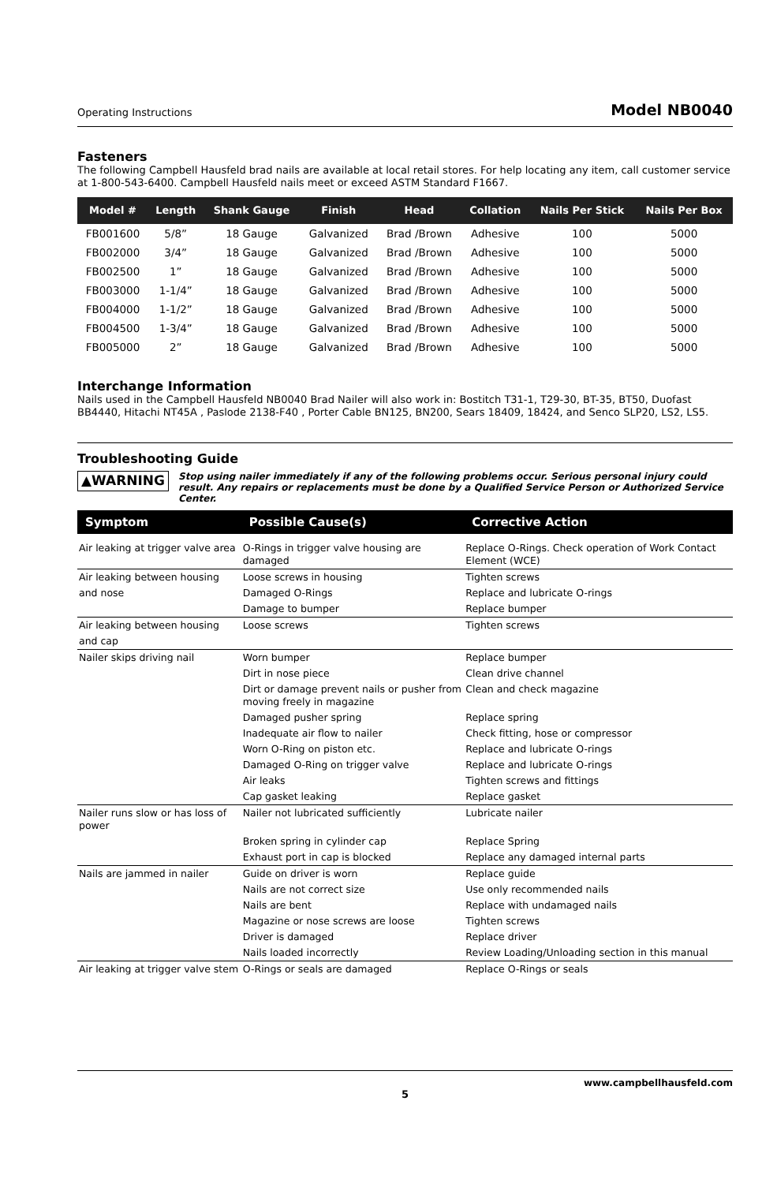Operating Instructions Model NB0040
Fasteners
The following Campbell Hausfeld brad nails are available at local retail stores. For help locating any item, call customer service at 1-800-543-6400. Campbell Hausfeld nails meet or exceed ASTM Standard F1667.
| Model # | Length | Shank Gauge | Finish | Head | Collation | Nails Per Stick | Nails Per Box |
| --- | --- | --- | --- | --- | --- | --- | --- |
| FB001600 | 5/8” | 18 Gauge | Galvanized | Brad /Brown | Adhesive | 100 | 5000 |
| FB002000 | 3/4” | 18 Gauge | Galvanized | Brad /Brown | Adhesive | 100 | 5000 |
| FB002500 | 1” | 18 Gauge | Galvanized | Brad /Brown | Adhesive | 100 | 5000 |
| FB003000 | 1-1/4” | 18 Gauge | Galvanized | Brad /Brown | Adhesive | 100 | 5000 |
| FB004000 | 1-1/2” | 18 Gauge | Galvanized | Brad /Brown | Adhesive | 100 | 5000 |
| FB004500 | 1-3/4” | 18 Gauge | Galvanized | Brad /Brown | Adhesive | 100 | 5000 |
| FB005000 | 2” | 18 Gauge | Galvanized | Brad /Brown | Adhesive | 100 | 5000 |
Interchange Information
Nails used in the Campbell Hausfeld NB0040 Brad Nailer will also work in: Bostitch T31-1, T29-30, BT-35, BT50, Duofast BB4440, Hitachi NT45A , Paslode 2138-F40 , Porter Cable BN125, BN200, Sears 18409, 18424, and Senco SLP20, LS2, LS5.
Troubleshooting Guide
▲WARNING Stop using nailer immediately if any of the following problems occur. Serious personal injury could result. Any repairs or replacements must be done by a Qualified Service Person or Authorized Service Center.
| Symptom | Possible Cause(s) | Corrective Action |
| --- | --- | --- |
| Air leaking at trigger valve area | O-Rings in trigger valve housing are damaged | Replace O-Rings. Check operation of Work Contact Element (WCE) |
| Air leaking between housing | Loose screws in housing | Tighten screws |
| and nose | Damaged O-Rings | Replace and lubricate O-rings |
| | Damage to bumper | Replace bumper |
| Air leaking between housing | Loose screws | Tighten screws |
| and cap | | |
| Nailer skips driving nail | Worn bumper | Replace bumper |
| | Dirt in nose piece | Clean drive channel |
| | Dirt or damage prevent nails or pusher from moving freely in magazine | Clean and check magazine |
| | Damaged pusher spring | Replace spring |
| | Inadequate air flow to nailer | Check fitting, hose or compressor |
| | Worn O-Ring on piston etc. | Replace and lubricate O-rings |
| | Damaged O-Ring on trigger valve | Replace and lubricate O-rings |
| | Air leaks | Tighten screws and fittings |
| | Cap gasket leaking | Replace gasket |
| Nailer runs slow or has loss of power | Nailer not lubricated sufficiently | Lubricate nailer |
| | Broken spring in cylinder cap | Replace Spring |
| | Exhaust port in cap is blocked | Replace any damaged internal parts |
| Nails are jammed in nailer | Guide on driver is worn | Replace guide |
| | Nails are not correct size | Use only recommended nails |
| | Nails are bent | Replace with undamaged nails |
| | Magazine or nose screws are loose | Tighten screws |
| | Driver is damaged | Replace driver |
| | Nails loaded incorrectly | Review Loading/Unloading section in this manual |
| Air leaking at trigger valve stem | O-Rings or seals are damaged | Replace O-Rings or seals |
www.campbellhausfeld.com
5